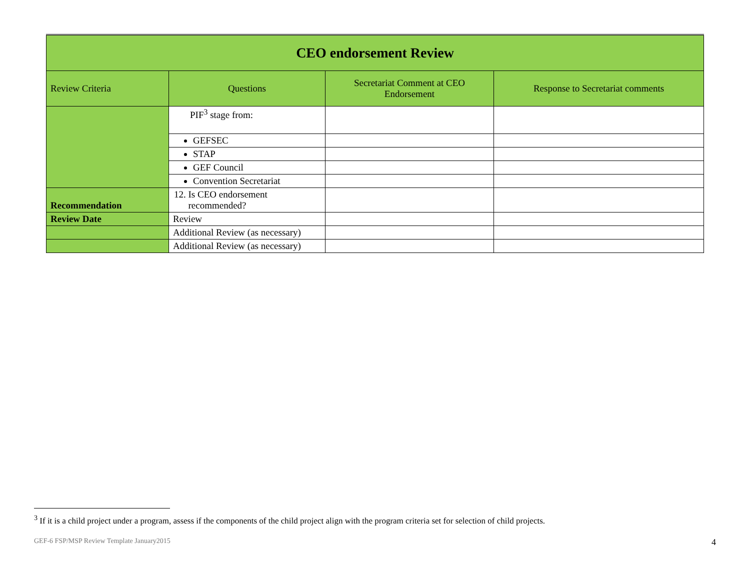| CEO endorsement Review | | | |
| Review Criteria | Questions | Secretariat Comment at CEO Endorsement | Response to Secretariat comments |
| | PIF<sup>3</sup> stage from: | | |
| | GEFSEC | | |
| | STAP | | |
| | GEF Council | | |
| | Convention Secretariat | | |
| Recommendation | 12. Is CEO endorsement recommended? | | |
| Review Date | Review | | |
| | Additional Review (as necessary) | | |
| | Additional Review (as necessary) | | |
<sup>3</sup> If it is a child project under a program, assess if the components of the child project align with the program criteria set for selection of child projects.
GEF-6 FSP/MSP Review Template January2015 4